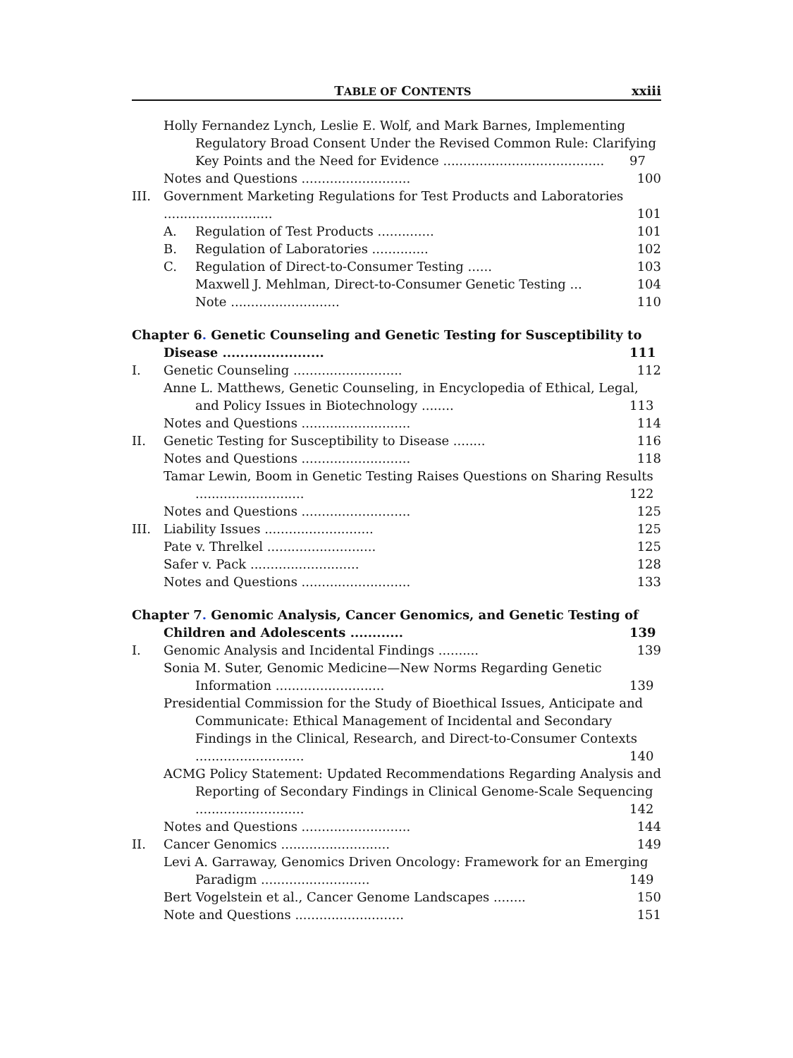TABLE OF CONTENTS xxiii
Holly Fernandez Lynch, Leslie E. Wolf, and Mark Barnes, Implementing Regulatory Broad Consent Under the Revised Common Rule: Clarifying Key Points and the Need for Evidence ........................................ 97
Notes and Questions ........................... 100
III. Government Marketing Regulations for Test Products and Laboratories ........................... 101
A. Regulation of Test Products .............. 101
B. Regulation of Laboratories .............. 102
C. Regulation of Direct-to-Consumer Testing ...... 103
Maxwell J. Mehlman, Direct-to-Consumer Genetic Testing ... 104
Note ........................... 110
Chapter 6. Genetic Counseling and Genetic Testing for Susceptibility to Disease ....................... 111
I. Genetic Counseling ........................... 112
Anne L. Matthews, Genetic Counseling, in Encyclopedia of Ethical, Legal, and Policy Issues in Biotechnology ........ 113
Notes and Questions ........................... 114
II. Genetic Testing for Susceptibility to Disease ........ 116
Notes and Questions ........................... 118
Tamar Lewin, Boom in Genetic Testing Raises Questions on Sharing Results ........................... 122
Notes and Questions ........................... 125
III. Liability Issues ........................... 125
Pate v. Threlkel ........................... 125
Safer v. Pack ........................... 128
Notes and Questions ........................... 133
Chapter 7. Genomic Analysis, Cancer Genomics, and Genetic Testing of Children and Adolescents ............ 139
I. Genomic Analysis and Incidental Findings .......... 139
Sonia M. Suter, Genomic Medicine—New Norms Regarding Genetic Information ........................... 139
Presidential Commission for the Study of Bioethical Issues, Anticipate and Communicate: Ethical Management of Incidental and Secondary Findings in the Clinical, Research, and Direct-to-Consumer Contexts ........................... 140
ACMG Policy Statement: Updated Recommendations Regarding Analysis and Reporting of Secondary Findings in Clinical Genome-Scale Sequencing ........................... 142
Notes and Questions ........................... 144
II. Cancer Genomics ........................... 149
Levi A. Garraway, Genomics Driven Oncology: Framework for an Emerging Paradigm ........................... 149
Bert Vogelstein et al., Cancer Genome Landscapes ........ 150
Note and Questions ........................... 151